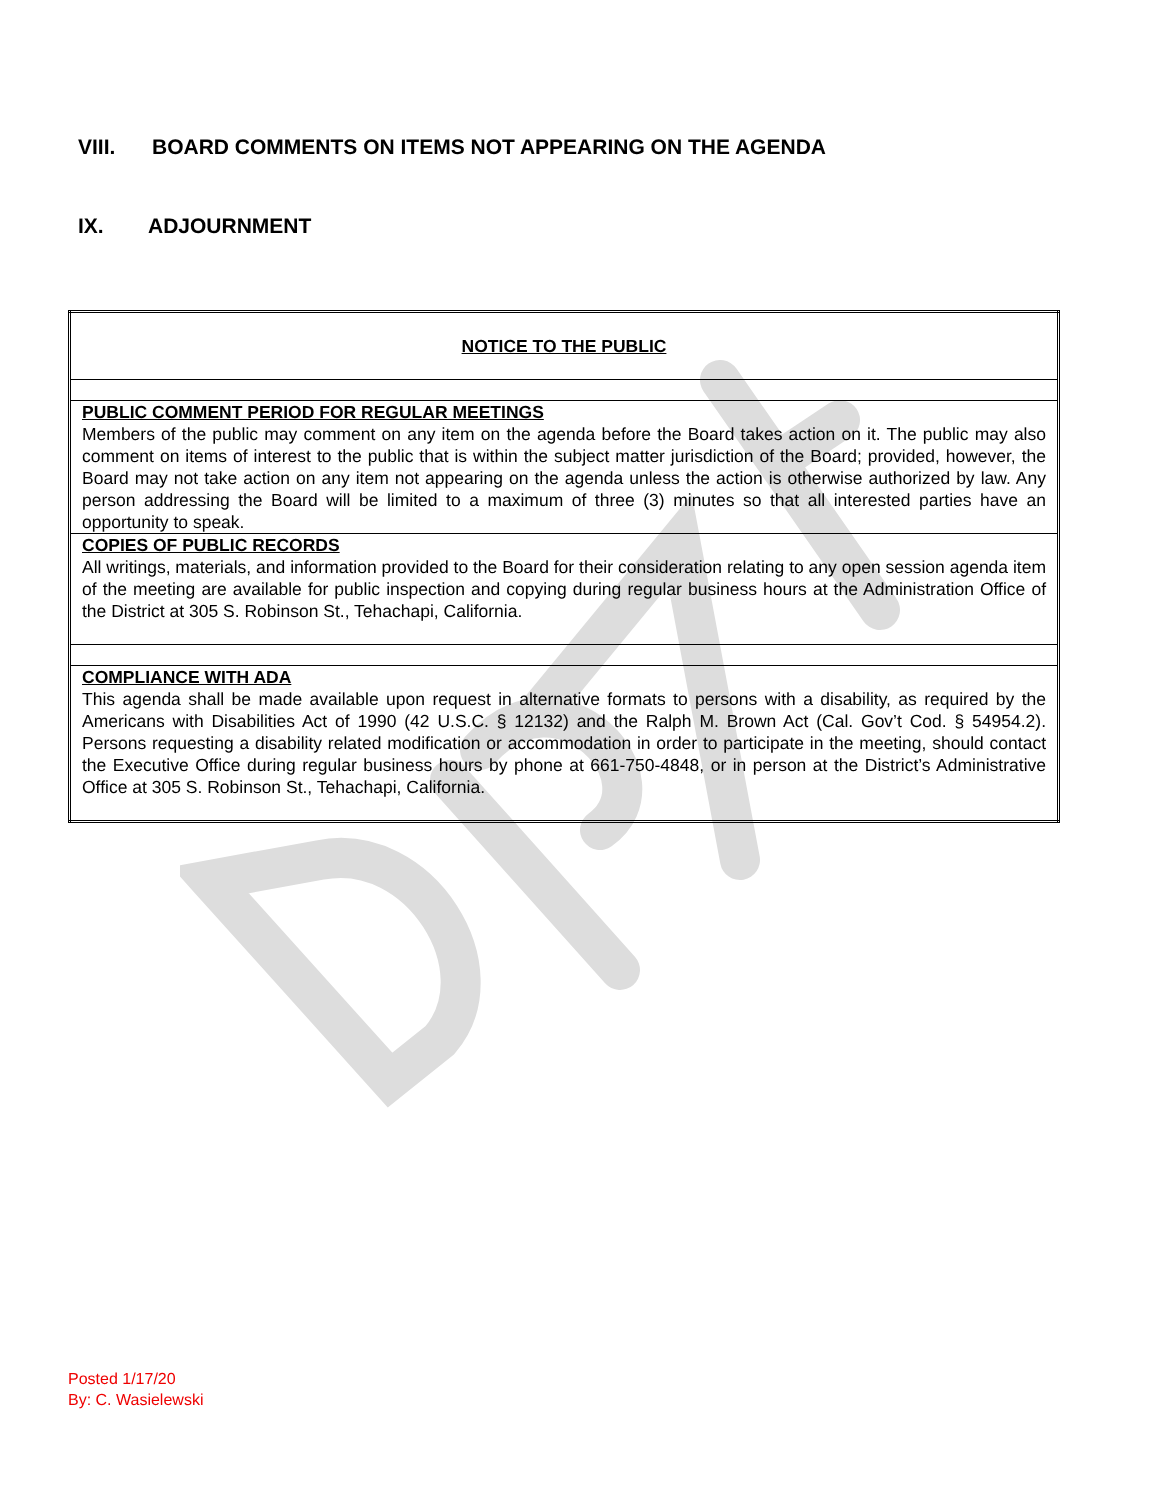VIII. BOARD COMMENTS ON ITEMS NOT APPEARING ON THE AGENDA
IX. ADJOURNMENT
| NOTICE TO THE PUBLIC |
| PUBLIC COMMENT PERIOD FOR REGULAR MEETINGS Members of the public may comment on any item on the agenda before the Board takes action on it. The public may also comment on items of interest to the public that is within the subject matter jurisdiction of the Board; provided, however, the Board may not take action on any item not appearing on the agenda unless the action is otherwise authorized by law. Any person addressing the Board will be limited to a maximum of three (3) minutes so that all interested parties have an opportunity to speak. |
| COPIES OF PUBLIC RECORDS All writings, materials, and information provided to the Board for their consideration relating to any open session agenda item of the meeting are available for public inspection and copying during regular business hours at the Administration Office of the District at 305 S. Robinson St., Tehachapi, California. |
| COMPLIANCE WITH ADA This agenda shall be made available upon request in alternative formats to persons with a disability, as required by the Americans with Disabilities Act of 1990 (42 U.S.C. § 12132) and the Ralph M. Brown Act (Cal. Gov’t Cod. § 54954.2). Persons requesting a disability related modification or accommodation in order to participate in the meeting, should contact the Executive Office during regular business hours by phone at 661-750-4848, or in person at the District’s Administrative Office at 305 S. Robinson St., Tehachapi, California. |
Posted 1/17/20
By: C. Wasielewski